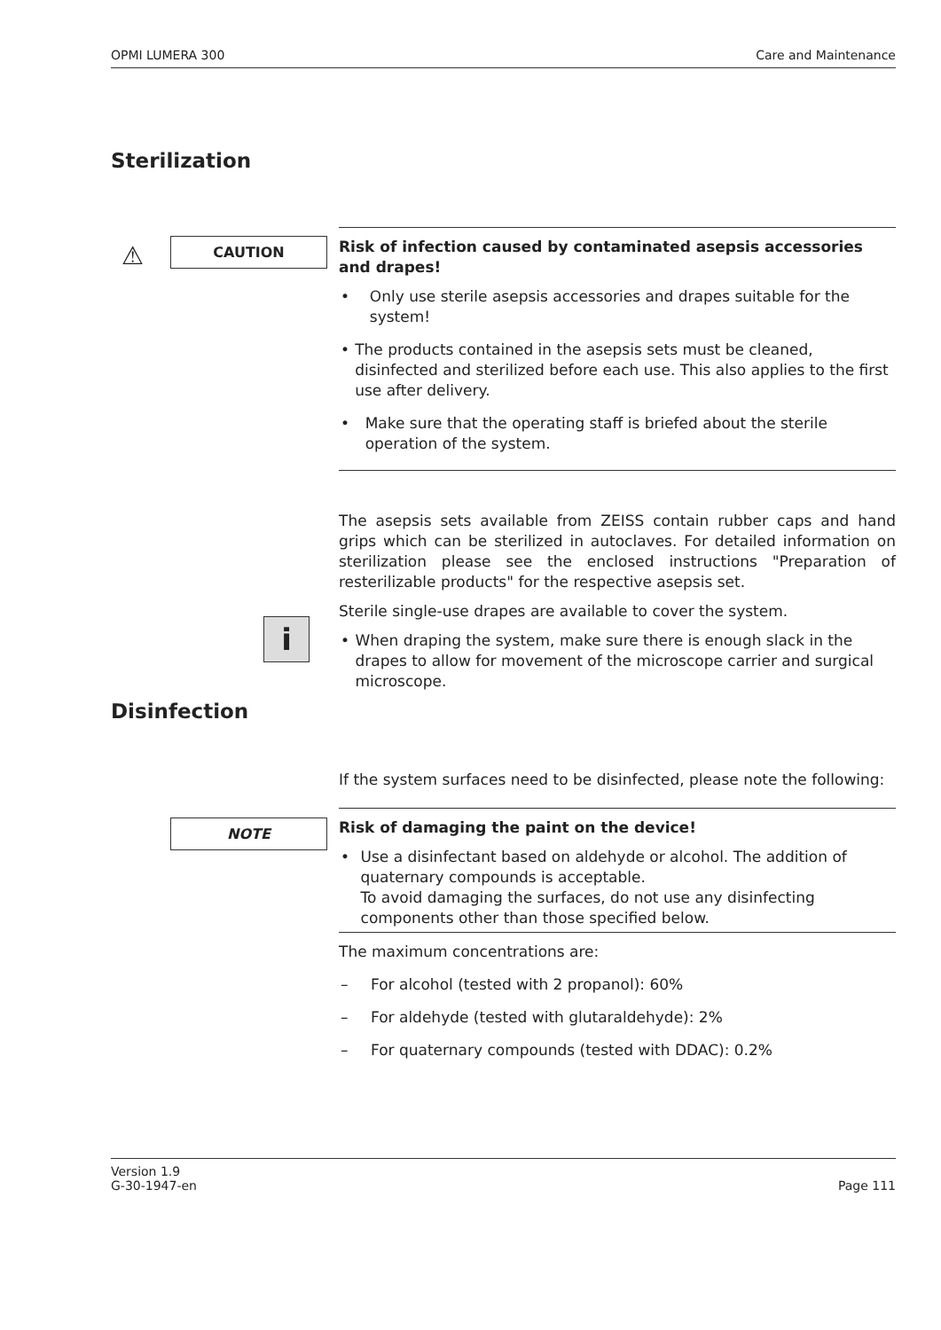OPMI LUMERA 300 Care and Maintenance
Sterilization
⚠ CAUTION
Risk of infection caused by contaminated asepsis accessories and drapes!
• Only use sterile asepsis accessories and drapes suitable for the system!
• The products contained in the asepsis sets must be cleaned, disinfected and sterilized before each use. This also applies to the first use after delivery.
• Make sure that the operating staff is briefed about the sterile operation of the system.
The asepsis sets available from ZEISS contain rubber caps and hand grips which can be sterilized in autoclaves. For detailed information on sterilization please see the enclosed instructions "Preparation of resterilizable products" for the respective asepsis set.
Sterile single-use drapes are available to cover the system.
• When draping the system, make sure there is enough slack in the drapes to allow for movement of the microscope carrier and surgical microscope.
i
Disinfection
NOTE
If the system surfaces need to be disinfected, please note the following:
Risk of damaging the paint on the device!
• Use a disinfectant based on aldehyde or alcohol. The addition of quaternary compounds is acceptable.
To avoid damaging the surfaces, do not use any disinfecting components other than those specified below.
The maximum concentrations are:
– For alcohol (tested with 2 propanol): 60%
– For aldehyde (tested with glutaraldehyde): 2%
– For quaternary compounds (tested with DDAC): 0.2%
Version 1.9
G-30-1947-en Page 111